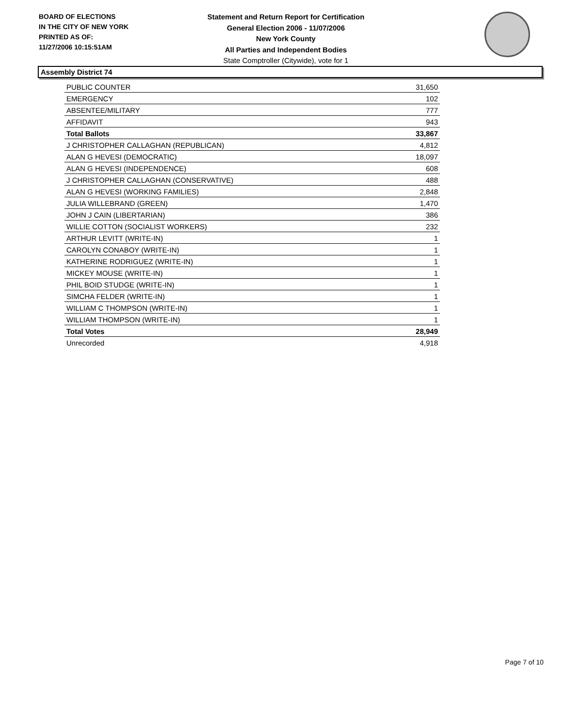BOARD OF ELECTIONS
IN THE CITY OF NEW YORK
PRINTED AS OF:
11/27/2006 10:15:51AM
Statement and Return Report for Certification
General Election 2006 - 11/07/2006
New York County
All Parties and Independent Bodies
State Comptroller (Citywide), vote for 1
Assembly District 74
| PUBLIC COUNTER | 31,650 |
| EMERGENCY | 102 |
| ABSENTEE/MILITARY | 777 |
| AFFIDAVIT | 943 |
| Total Ballots | 33,867 |
| J CHRISTOPHER CALLAGHAN (REPUBLICAN) | 4,812 |
| ALAN G HEVESI (DEMOCRATIC) | 18,097 |
| ALAN G HEVESI (INDEPENDENCE) | 608 |
| J CHRISTOPHER CALLAGHAN (CONSERVATIVE) | 488 |
| ALAN G HEVESI (WORKING FAMILIES) | 2,848 |
| JULIA WILLEBRAND (GREEN) | 1,470 |
| JOHN J CAIN (LIBERTARIAN) | 386 |
| WILLIE COTTON (SOCIALIST WORKERS) | 232 |
| ARTHUR LEVITT (WRITE-IN) | 1 |
| CAROLYN CONABOY (WRITE-IN) | 1 |
| KATHERINE RODRIGUEZ (WRITE-IN) | 1 |
| MICKEY MOUSE (WRITE-IN) | 1 |
| PHIL BOID STUDGE (WRITE-IN) | 1 |
| SIMCHA FELDER (WRITE-IN) | 1 |
| WILLIAM C THOMPSON (WRITE-IN) | 1 |
| WILLIAM THOMPSON (WRITE-IN) | 1 |
| Total Votes | 28,949 |
| Unrecorded | 4,918 |
Page 7 of 10